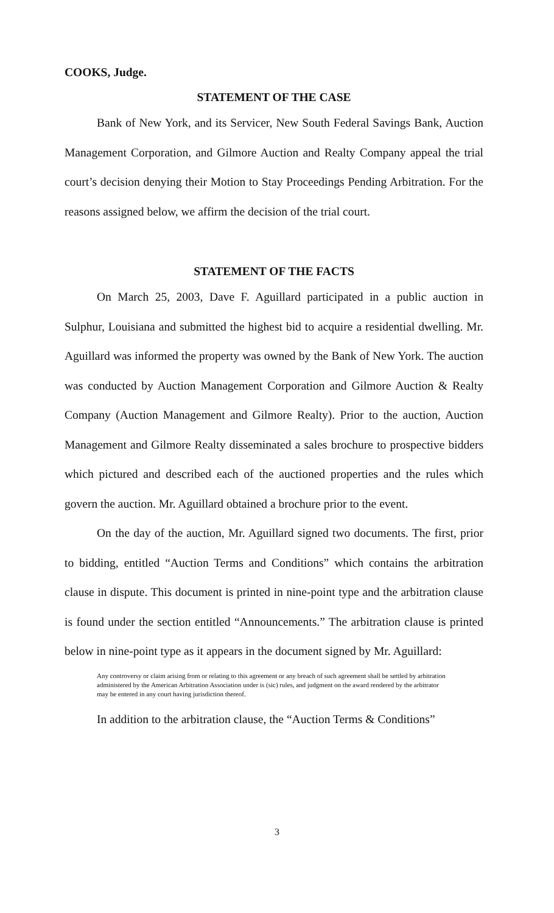COOKS, Judge.
STATEMENT OF THE CASE
Bank of New York, and its Servicer, New South Federal Savings Bank, Auction Management Corporation, and Gilmore Auction and Realty Company appeal the trial court’s decision denying their Motion to Stay Proceedings Pending Arbitration. For the reasons assigned below, we affirm the decision of the trial court.
STATEMENT OF THE FACTS
On March 25, 2003, Dave F. Aguillard participated in a public auction in Sulphur, Louisiana and submitted the highest bid to acquire a residential dwelling. Mr. Aguillard was informed the property was owned by the Bank of New York. The auction was conducted by Auction Management Corporation and Gilmore Auction & Realty Company (Auction Management and Gilmore Realty). Prior to the auction, Auction Management and Gilmore Realty disseminated a sales brochure to prospective bidders which pictured and described each of the auctioned properties and the rules which govern the auction. Mr. Aguillard obtained a brochure prior to the event.
On the day of the auction, Mr. Aguillard signed two documents. The first, prior to bidding, entitled “Auction Terms and Conditions” which contains the arbitration clause in dispute. This document is printed in nine-point type and the arbitration clause is found under the section entitled “Announcements.” The arbitration clause is printed below in nine-point type as it appears in the document signed by Mr. Aguillard:
Any controversy or claim arising from or relating to this agreement or any breach of such agreement shall be settled by arbitration administered by the American Arbitration Association under is (sic) rules, and judgment on the award rendered by the arbitrator may be entered in any court having jurisdiction thereof.
In addition to the arbitration clause, the “Auction Terms & Conditions”
3